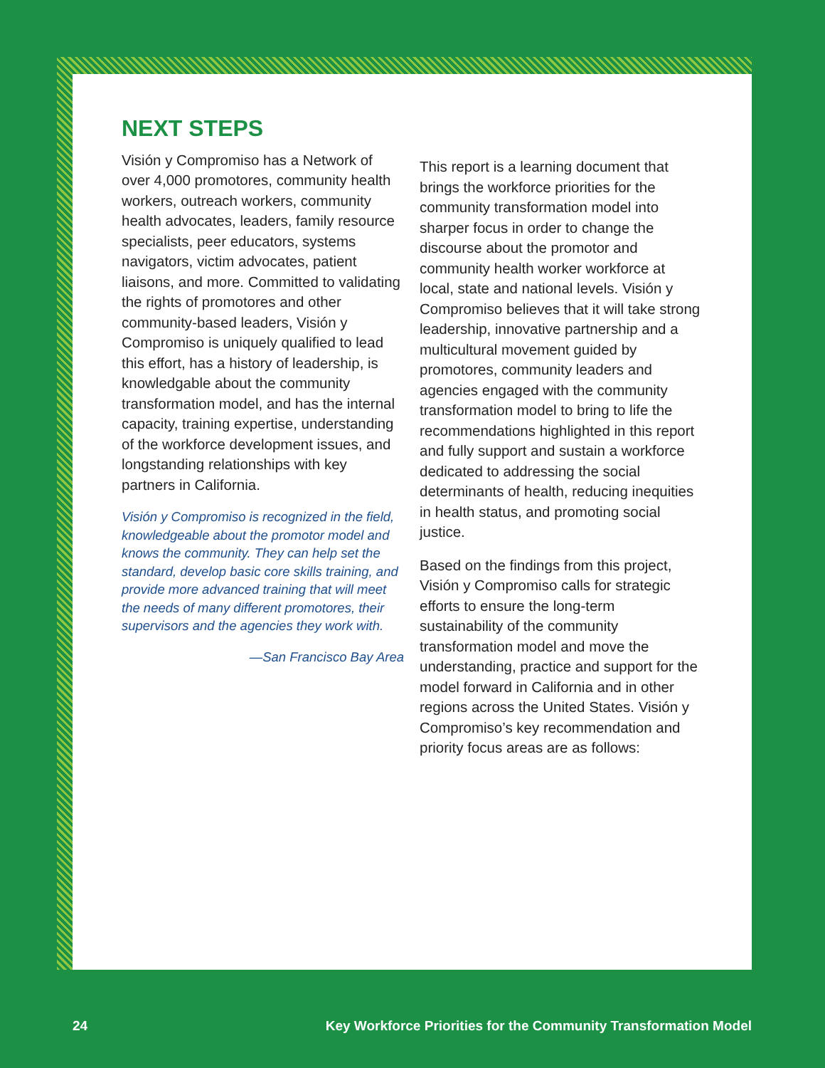NEXT STEPS
Visión y Compromiso has a Network of over 4,000 promotores, community health workers, outreach workers, community health advocates, leaders, family resource specialists, peer educators, systems navigators, victim advocates, patient liaisons, and more. Committed to validating the rights of promotores and other community-based leaders, Visión y Compromiso is uniquely qualified to lead this effort, has a history of leadership, is knowledgable about the community transformation model, and has the internal capacity, training expertise, understanding of the workforce development issues, and longstanding relationships with key partners in California.
Visión y Compromiso is recognized in the field, knowledgeable about the promotor model and knows the community. They can help set the standard, develop basic core skills training, and provide more advanced training that will meet the needs of many different promotores, their supervisors and the agencies they work with.
—San Francisco Bay Area
This report is a learning document that brings the workforce priorities for the community transformation model into sharper focus in order to change the discourse about the promotor and community health worker workforce at local, state and national levels. Visión y Compromiso believes that it will take strong leadership, innovative partnership and a multicultural movement guided by promotores, community leaders and agencies engaged with the community transformation model to bring to life the recommendations highlighted in this report and fully support and sustain a workforce dedicated to addressing the social determinants of health, reducing inequities in health status, and promoting social justice.
Based on the findings from this project, Visión y Compromiso calls for strategic efforts to ensure the long-term sustainability of the community transformation model and move the understanding, practice and support for the model forward in California and in other regions across the United States. Visión y Compromiso’s key recommendation and priority focus areas are as follows:
24 Key Workforce Priorities for the Community Transformation Model